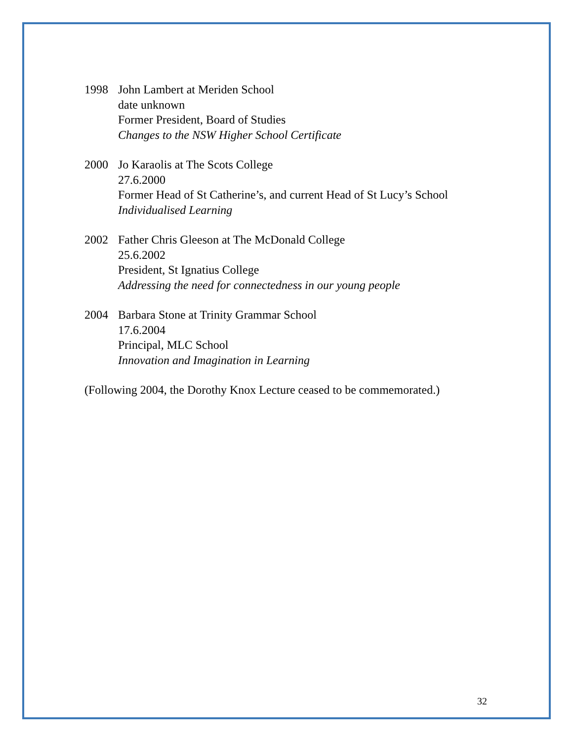1998 John Lambert at Meriden School
date unknown
Former President, Board of Studies
Changes to the NSW Higher School Certificate
2000 Jo Karaolis at The Scots College
27.6.2000
Former Head of St Catherine’s, and current Head of St Lucy’s School
Individualised Learning
2002 Father Chris Gleeson at The McDonald College
25.6.2002
President, St Ignatius College
Addressing the need for connectedness in our young people
2004 Barbara Stone at Trinity Grammar School
17.6.2004
Principal, MLC School
Innovation and Imagination in Learning
(Following 2004, the Dorothy Knox Lecture ceased to be commemorated.)
32